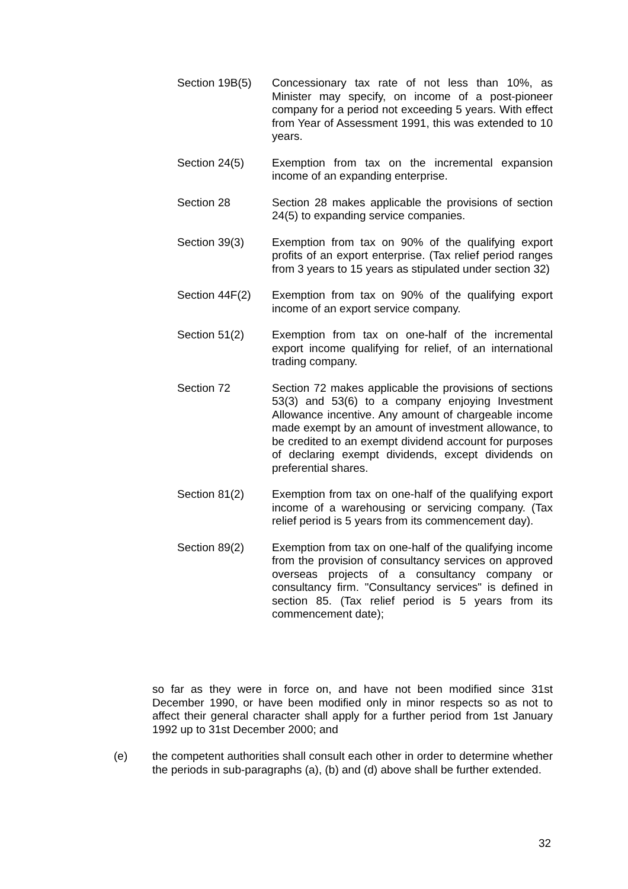Section 19B(5) Concessionary tax rate of not less than 10%, as Minister may specify, on income of a post-pioneer company for a period not exceeding 5 years. With effect from Year of Assessment 1991, this was extended to 10 years.
Section 24(5) Exemption from tax on the incremental expansion income of an expanding enterprise.
Section 28 Section 28 makes applicable the provisions of section 24(5) to expanding service companies.
Section 39(3) Exemption from tax on 90% of the qualifying export profits of an export enterprise. (Tax relief period ranges from 3 years to 15 years as stipulated under section 32)
Section 44F(2) Exemption from tax on 90% of the qualifying export income of an export service company.
Section 51(2) Exemption from tax on one-half of the incremental export income qualifying for relief, of an international trading company.
Section 72 Section 72 makes applicable the provisions of sections 53(3) and 53(6) to a company enjoying Investment Allowance incentive. Any amount of chargeable income made exempt by an amount of investment allowance, to be credited to an exempt dividend account for purposes of declaring exempt dividends, except dividends on preferential shares.
Section 81(2) Exemption from tax on one-half of the qualifying export income of a warehousing or servicing company. (Tax relief period is 5 years from its commencement day).
Section 89(2) Exemption from tax on one-half of the qualifying income from the provision of consultancy services on approved overseas projects of a consultancy company or consultancy firm. "Consultancy services" is defined in section 85. (Tax relief period is 5 years from its commencement date);
so far as they were in force on, and have not been modified since 31st December 1990, or have been modified only in minor respects so as not to affect their general character shall apply for a further period from 1st January 1992 up to 31st December 2000; and
(e) the competent authorities shall consult each other in order to determine whether the periods in sub-paragraphs (a), (b) and (d) above shall be further extended.
32